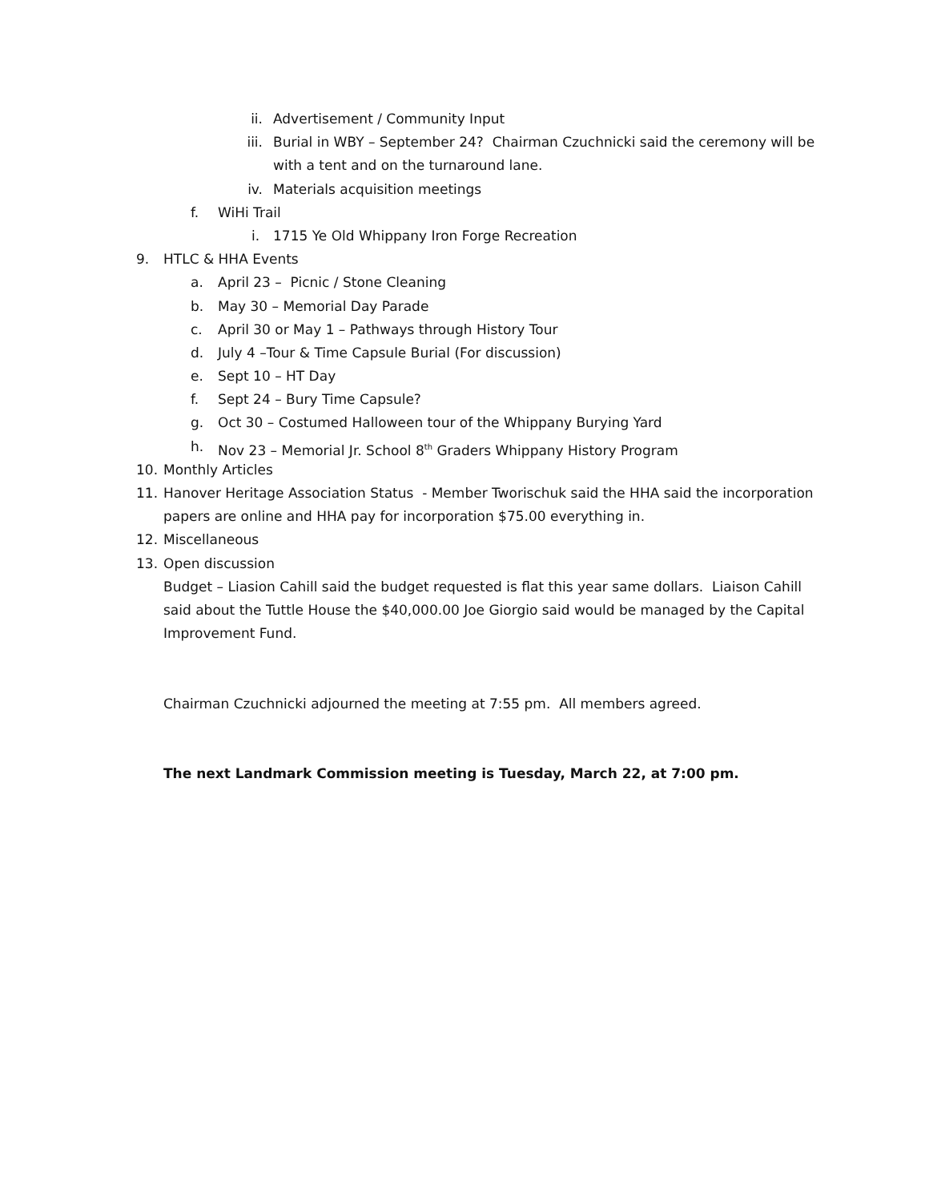ii. Advertisement / Community Input
iii. Burial in WBY – September 24? Chairman Czuchnicki said the ceremony will be
with a tent and on the turnaround lane.
iv. Materials acquisition meetings
f. WiHi Trail i. 1715 Ye Old Whippany Iron Forge Recreation
9. HTLC & HHA Events a. April 23 – Picnic / Stone Cleaning
b. May 30 – Memorial Day Parade
c. April 30 or May 1 – Pathways through History Tour
d. July 4 –Tour & Time Capsule Burial (For discussion)
e. Sept 10 – HT Day
f. Sept 24 – Bury Time Capsule?
g. Oct 30 – Costumed Halloween tour of the Whippany Burying Yard
h. Nov 23 – Memorial Jr. School 8<sup>th</sup> Graders Whippany History Program
10. Monthly Articles
11. Hanover Heritage Association Status - Member Tworischuk said the HHA said the incorporation
papers are online and HHA pay for incorporation $75.00 everything in.
12. Miscellaneous
13. Open discussion
Budget – Liasion Cahill said the budget requested is flat this year same dollars. Liaison Cahill
said about the Tuttle House the $40,000.00 Joe Giorgio said would be managed by the Capital
Improvement Fund.
Chairman Czuchnicki adjourned the meeting at 7:55 pm. All members agreed.
The next Landmark Commission meeting is Tuesday, March 22, at 7:00 pm.